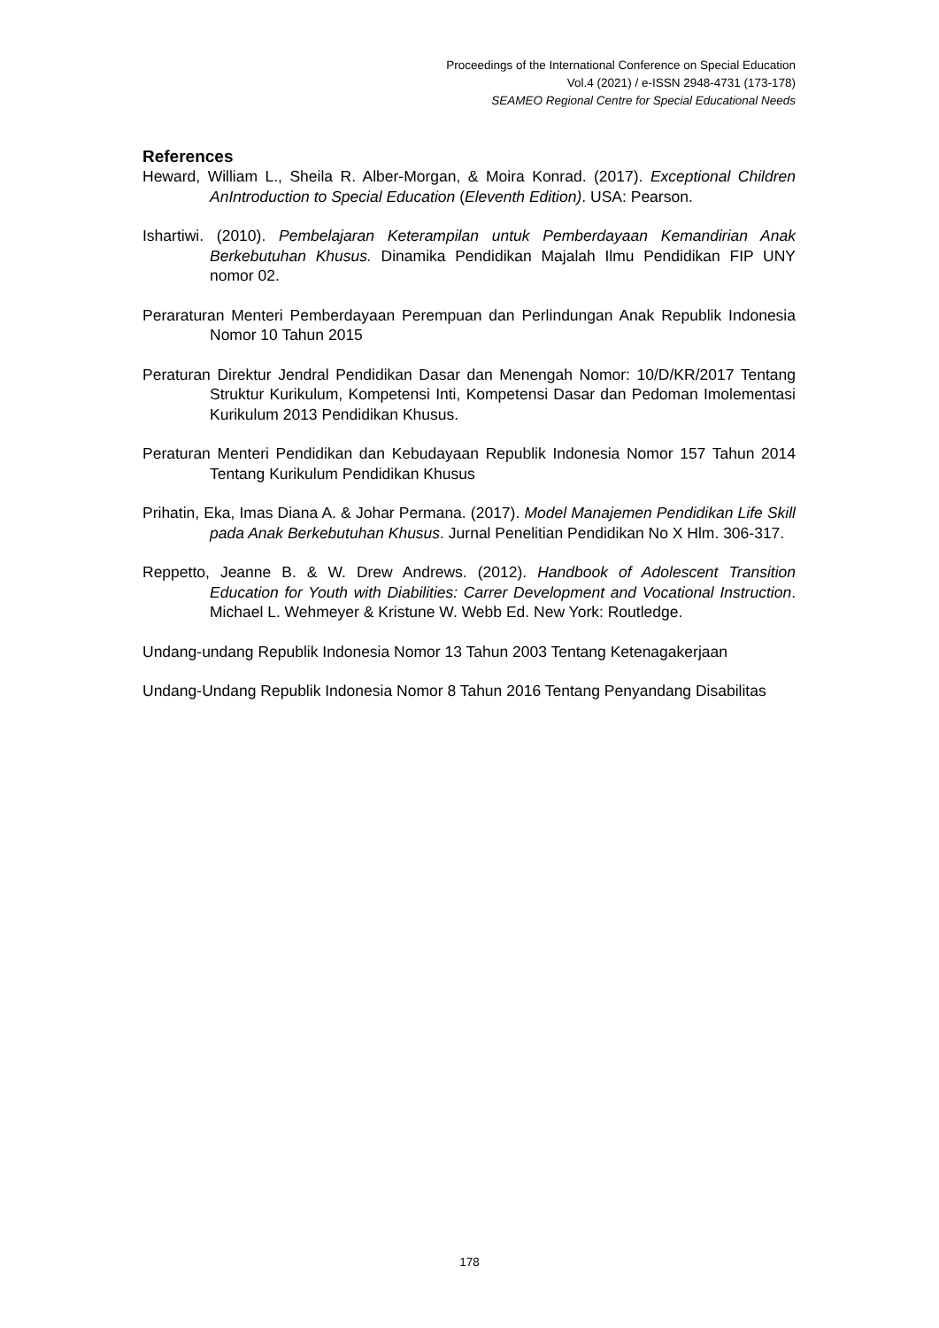Proceedings of the International Conference on Special Education
Vol.4 (2021) / e-ISSN 2948-4731 (173-178)
SEAMEO Regional Centre for Special Educational Needs
References
Heward, William L., Sheila R. Alber-Morgan, & Moira Konrad. (2017). Exceptional Children AnIntroduction to Special Education (Eleventh Edition). USA: Pearson.
Ishartiwi. (2010). Pembelajaran Keterampilan untuk Pemberdayaan Kemandirian Anak Berkebutuhan Khusus. Dinamika Pendidikan Majalah Ilmu Pendidikan FIP UNY nomor 02.
Peraraturan Menteri Pemberdayaan Perempuan dan Perlindungan Anak Republik Indonesia Nomor 10 Tahun 2015
Peraturan Direktur Jendral Pendidikan Dasar dan Menengah Nomor: 10/D/KR/2017 Tentang Struktur Kurikulum, Kompetensi Inti, Kompetensi Dasar dan Pedoman Imolementasi Kurikulum 2013 Pendidikan Khusus.
Peraturan Menteri Pendidikan dan Kebudayaan Republik Indonesia Nomor 157 Tahun 2014 Tentang Kurikulum Pendidikan Khusus
Prihatin, Eka, Imas Diana A. & Johar Permana. (2017). Model Manajemen Pendidikan Life Skill pada Anak Berkebutuhan Khusus. Jurnal Penelitian Pendidikan No X Hlm. 306-317.
Reppetto, Jeanne B. & W. Drew Andrews. (2012). Handbook of Adolescent Transition Education for Youth with Diabilities: Carrer Development and Vocational Instruction. Michael L. Wehmeyer & Kristune W. Webb Ed. New York: Routledge.
Undang-undang Republik Indonesia Nomor 13 Tahun 2003 Tentang Ketenagakerjaan
Undang-Undang Republik Indonesia Nomor 8 Tahun 2016 Tentang Penyandang Disabilitas
178